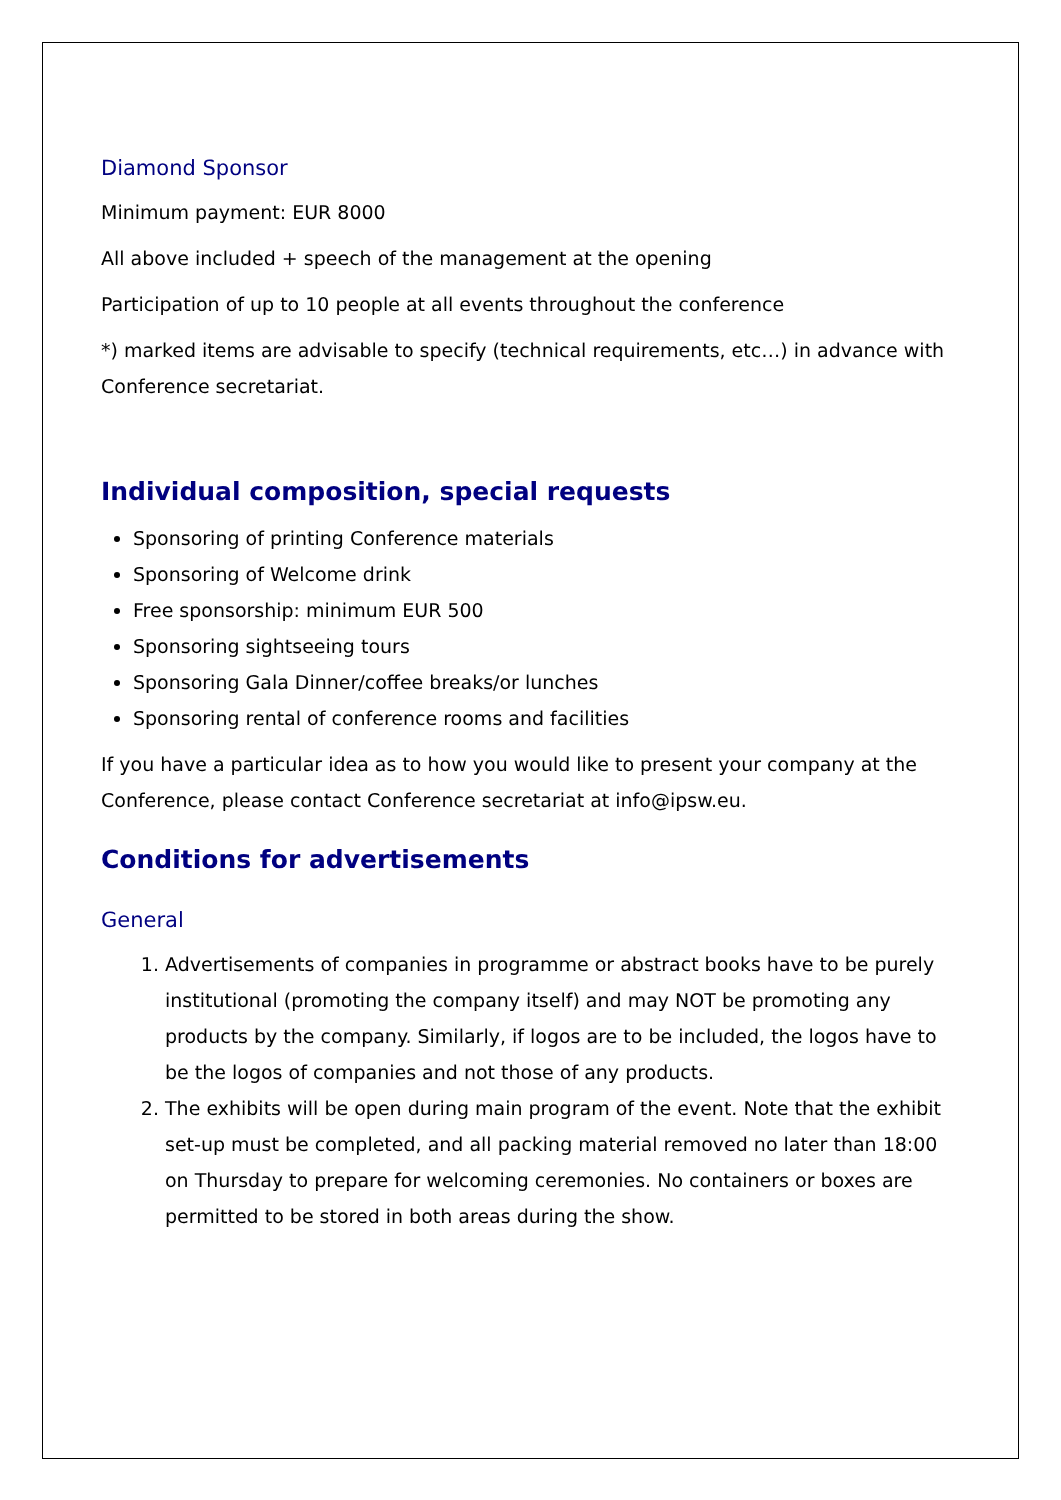Diamond Sponsor
Minimum payment: EUR 8000
All above included + speech of the management at the opening
Participation of up to 10 people at all events throughout the conference
*) marked items are advisable to specify (technical requirements, etc…) in advance with Conference secretariat.
Individual composition, special requests
Sponsoring of printing Conference materials
Sponsoring of Welcome drink
Free sponsorship: minimum EUR 500
Sponsoring sightseeing tours
Sponsoring Gala Dinner/coffee breaks/or lunches
Sponsoring rental of conference rooms and facilities
If you have a particular idea as to how you would like to present your company at the Conference, please contact Conference secretariat at info@ipsw.eu.
Conditions for advertisements
General
1. Advertisements of companies in programme or abstract books have to be purely institutional (promoting the company itself) and may NOT be promoting any products by the company. Similarly, if logos are to be included, the logos have to be the logos of companies and not those of any products.
2. The exhibits will be open during main program of the event. Note that the exhibit set-up must be completed, and all packing material removed no later than 18:00 on Thursday to prepare for welcoming ceremonies. No containers or boxes are permitted to be stored in both areas during the show.